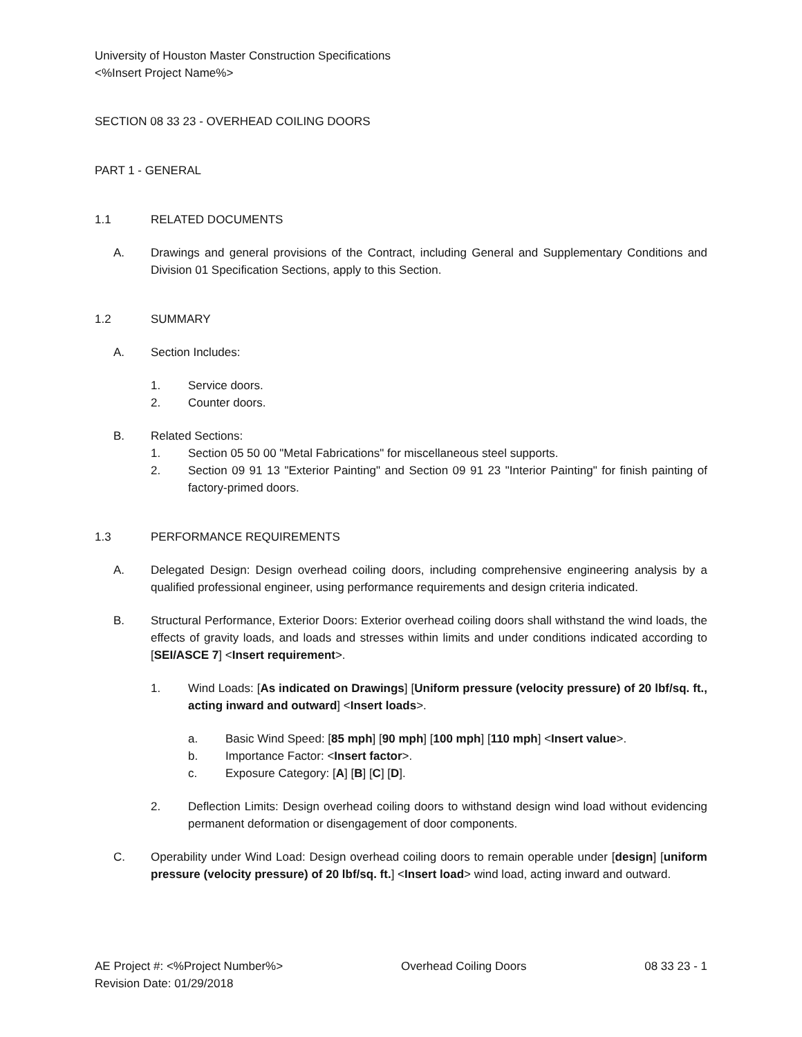University of Houston Master Construction Specifications
<%Insert Project Name%>
SECTION 08 33 23 - OVERHEAD COILING DOORS
PART 1 - GENERAL
1.1 RELATED DOCUMENTS
A. Drawings and general provisions of the Contract, including General and Supplementary Conditions and Division 01 Specification Sections, apply to this Section.
1.2 SUMMARY
A. Section Includes:
1. Service doors.
2. Counter doors.
B. Related Sections:
1. Section 05 50 00 "Metal Fabrications" for miscellaneous steel supports.
2. Section 09 91 13 "Exterior Painting" and Section 09 91 23 "Interior Painting" for finish painting of factory-primed doors.
1.3 PERFORMANCE REQUIREMENTS
A. Delegated Design: Design overhead coiling doors, including comprehensive engineering analysis by a qualified professional engineer, using performance requirements and design criteria indicated.
B. Structural Performance, Exterior Doors: Exterior overhead coiling doors shall withstand the wind loads, the effects of gravity loads, and loads and stresses within limits and under conditions indicated according to [SEI/ASCE 7] <Insert requirement>.
1. Wind Loads: [As indicated on Drawings] [Uniform pressure (velocity pressure) of 20 lbf/sq. ft., acting inward and outward] <Insert loads>.
a. Basic Wind Speed: [85 mph] [90 mph] [100 mph] [110 mph] <Insert value>.
b. Importance Factor: <Insert factor>.
c. Exposure Category: [A] [B] [C] [D].
2. Deflection Limits: Design overhead coiling doors to withstand design wind load without evidencing permanent deformation or disengagement of door components.
C. Operability under Wind Load: Design overhead coiling doors to remain operable under [design] [uniform pressure (velocity pressure) of 20 lbf/sq. ft.] <Insert load> wind load, acting inward and outward.
AE Project #: <%Project Number%> Overhead Coiling Doors 08 33 23 - 1
Revision Date: 01/29/2018